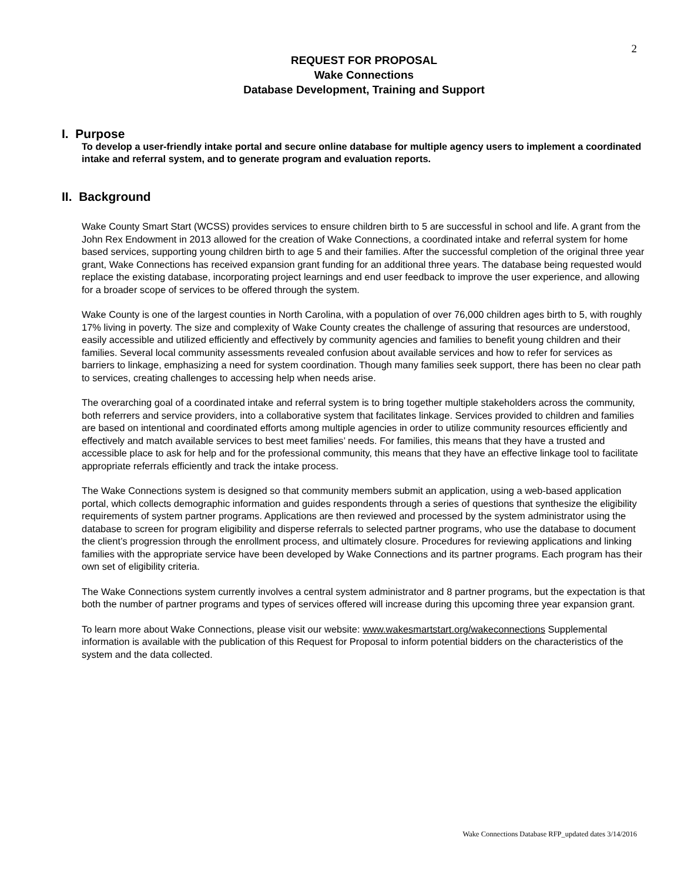2
REQUEST FOR PROPOSAL
Wake Connections
Database Development, Training and Support
I. Purpose
To develop a user-friendly intake portal and secure online database for multiple agency users to implement a coordinated intake and referral system, and to generate program and evaluation reports.
II. Background
Wake County Smart Start (WCSS) provides services to ensure children birth to 5 are successful in school and life. A grant from the John Rex Endowment in 2013 allowed for the creation of Wake Connections, a coordinated intake and referral system for home based services, supporting young children birth to age 5 and their families. After the successful completion of the original three year grant, Wake Connections has received expansion grant funding for an additional three years. The database being requested would replace the existing database, incorporating project learnings and end user feedback to improve the user experience, and allowing for a broader scope of services to be offered through the system.
Wake County is one of the largest counties in North Carolina, with a population of over 76,000 children ages birth to 5, with roughly 17% living in poverty. The size and complexity of Wake County creates the challenge of assuring that resources are understood, easily accessible and utilized efficiently and effectively by community agencies and families to benefit young children and their families. Several local community assessments revealed confusion about available services and how to refer for services as barriers to linkage, emphasizing a need for system coordination. Though many families seek support, there has been no clear path to services, creating challenges to accessing help when needs arise.
The overarching goal of a coordinated intake and referral system is to bring together multiple stakeholders across the community, both referrers and service providers, into a collaborative system that facilitates linkage. Services provided to children and families are based on intentional and coordinated efforts among multiple agencies in order to utilize community resources efficiently and effectively and match available services to best meet families’ needs. For families, this means that they have a trusted and accessible place to ask for help and for the professional community, this means that they have an effective linkage tool to facilitate appropriate referrals efficiently and track the intake process.
The Wake Connections system is designed so that community members submit an application, using a web-based application portal, which collects demographic information and guides respondents through a series of questions that synthesize the eligibility requirements of system partner programs. Applications are then reviewed and processed by the system administrator using the database to screen for program eligibility and disperse referrals to selected partner programs, who use the database to document the client’s progression through the enrollment process, and ultimately closure. Procedures for reviewing applications and linking families with the appropriate service have been developed by Wake Connections and its partner programs. Each program has their own set of eligibility criteria.
The Wake Connections system currently involves a central system administrator and 8 partner programs, but the expectation is that both the number of partner programs and types of services offered will increase during this upcoming three year expansion grant.
To learn more about Wake Connections, please visit our website: www.wakesmartstart.org/wakeconnections Supplemental information is available with the publication of this Request for Proposal to inform potential bidders on the characteristics of the system and the data collected.
Wake Connections Database RFP_updated dates 3/14/2016